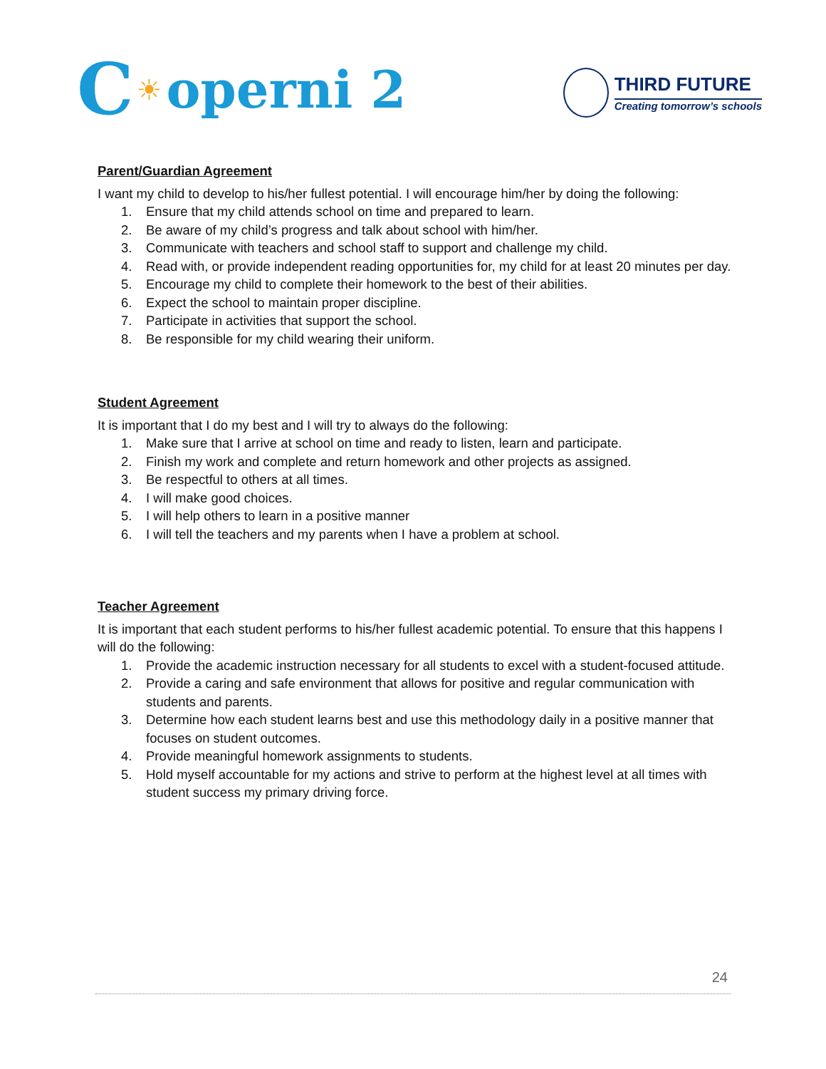C ☀ operni 2
THIRD FUTURE
Creating tomorrow’s schools
Parent/Guardian Agreement
I want my child to develop to his/her fullest potential. I will encourage him/her by doing the following:
1. Ensure that my child attends school on time and prepared to learn.
2. Be aware of my child’s progress and talk about school with him/her.
3. Communicate with teachers and school staff to support and challenge my child.
4. Read with, or provide independent reading opportunities for, my child for at least 20 minutes per day.
5. Encourage my child to complete their homework to the best of their abilities.
6. Expect the school to maintain proper discipline.
7. Participate in activities that support the school.
8. Be responsible for my child wearing their uniform.
Student Agreement
It is important that I do my best and I will try to always do the following:
1. Make sure that I arrive at school on time and ready to listen, learn and participate.
2. Finish my work and complete and return homework and other projects as assigned.
3. Be respectful to others at all times.
4. I will make good choices.
5. I will help others to learn in a positive manner
6. I will tell the teachers and my parents when I have a problem at school.
Teacher Agreement
It is important that each student performs to his/her fullest academic potential. To ensure that this happens I will do the following:
1. Provide the academic instruction necessary for all students to excel with a student-focused attitude.
2. Provide a caring and safe environment that allows for positive and regular communication with students and parents.
3. Determine how each student learns best and use this methodology daily in a positive manner that focuses on student outcomes.
4. Provide meaningful homework assignments to students.
5. Hold myself accountable for my actions and strive to perform at the highest level at all times with student success my primary driving force.
24